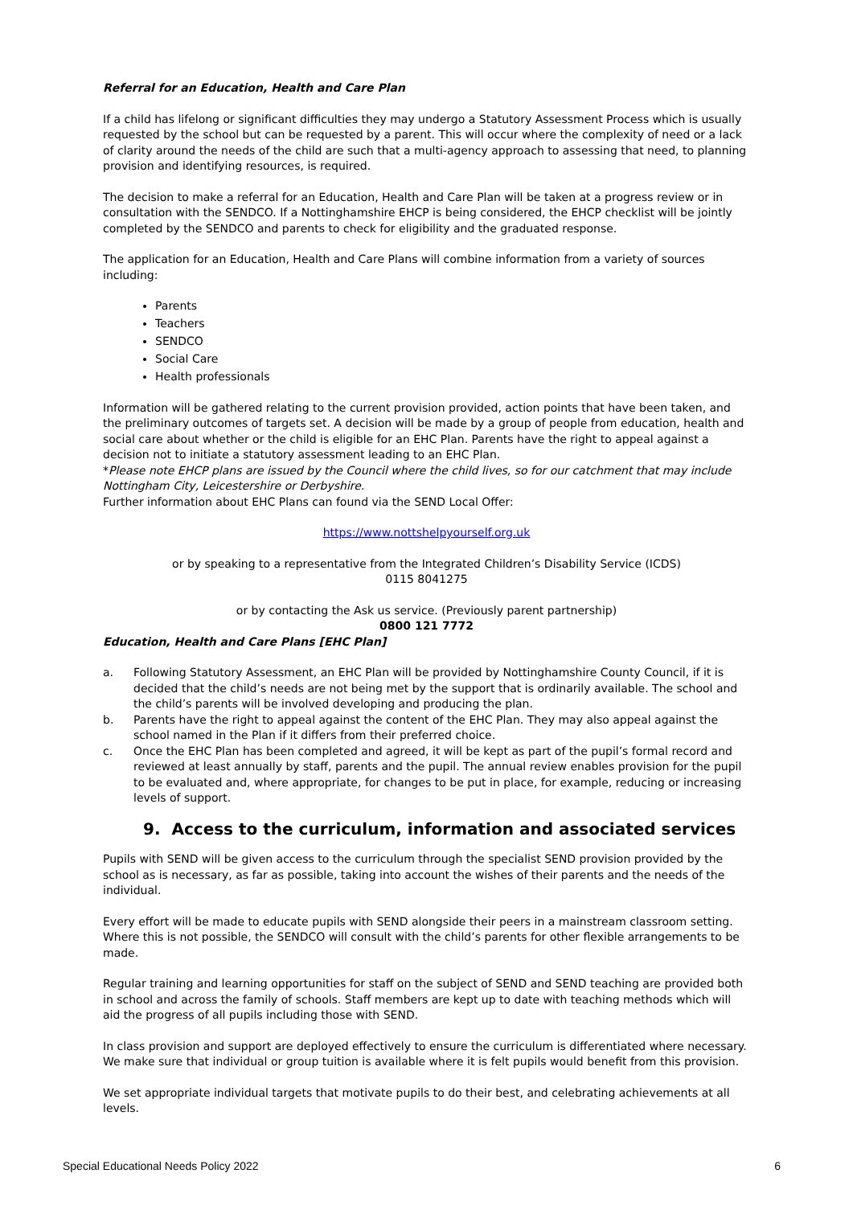Referral for an Education, Health and Care Plan
If a child has lifelong or significant difficulties they may undergo a Statutory Assessment Process which is usually requested by the school but can be requested by a parent. This will occur where the complexity of need or a lack of clarity around the needs of the child are such that a multi-agency approach to assessing that need, to planning provision and identifying resources, is required.
The decision to make a referral for an Education, Health and Care Plan will be taken at a progress review or in consultation with the SENDCO. If a Nottinghamshire EHCP is being considered, the EHCP checklist will be jointly completed by the SENDCO and parents to check for eligibility and the graduated response.
The application for an Education, Health and Care Plans will combine information from a variety of sources including:
Parents
Teachers
SENDCO
Social Care
Health professionals
Information will be gathered relating to the current provision provided, action points that have been taken, and the preliminary outcomes of targets set. A decision will be made by a group of people from education, health and social care about whether or the child is eligible for an EHC Plan. Parents have the right to appeal against a decision not to initiate a statutory assessment leading to an EHC Plan.
*Please note EHCP plans are issued by the Council where the child lives, so for our catchment that may include Nottingham City, Leicestershire or Derbyshire.
Further information about EHC Plans can found via the SEND Local Offer:
https://www.nottshelpyourself.org.uk
or by speaking to a representative from the Integrated Children’s Disability Service (ICDS)
0115 8041275
or by contacting the Ask us service. (Previously parent partnership)
0800 121 7772
Education, Health and Care Plans [EHC Plan]
a. Following Statutory Assessment, an EHC Plan will be provided by Nottinghamshire County Council, if it is decided that the child’s needs are not being met by the support that is ordinarily available. The school and the child’s parents will be involved developing and producing the plan.
b. Parents have the right to appeal against the content of the EHC Plan. They may also appeal against the school named in the Plan if it differs from their preferred choice.
c. Once the EHC Plan has been completed and agreed, it will be kept as part of the pupil’s formal record and reviewed at least annually by staff, parents and the pupil. The annual review enables provision for the pupil to be evaluated and, where appropriate, for changes to be put in place, for example, reducing or increasing levels of support.
9. Access to the curriculum, information and associated services
Pupils with SEND will be given access to the curriculum through the specialist SEND provision provided by the school as is necessary, as far as possible, taking into account the wishes of their parents and the needs of the individual.
Every effort will be made to educate pupils with SEND alongside their peers in a mainstream classroom setting. Where this is not possible, the SENDCO will consult with the child’s parents for other flexible arrangements to be made.
Regular training and learning opportunities for staff on the subject of SEND and SEND teaching are provided both in school and across the family of schools. Staff members are kept up to date with teaching methods which will aid the progress of all pupils including those with SEND.
In class provision and support are deployed effectively to ensure the curriculum is differentiated where necessary. We make sure that individual or group tuition is available where it is felt pupils would benefit from this provision.
We set appropriate individual targets that motivate pupils to do their best, and celebrating achievements at all levels.
Special Educational Needs Policy 2022 6